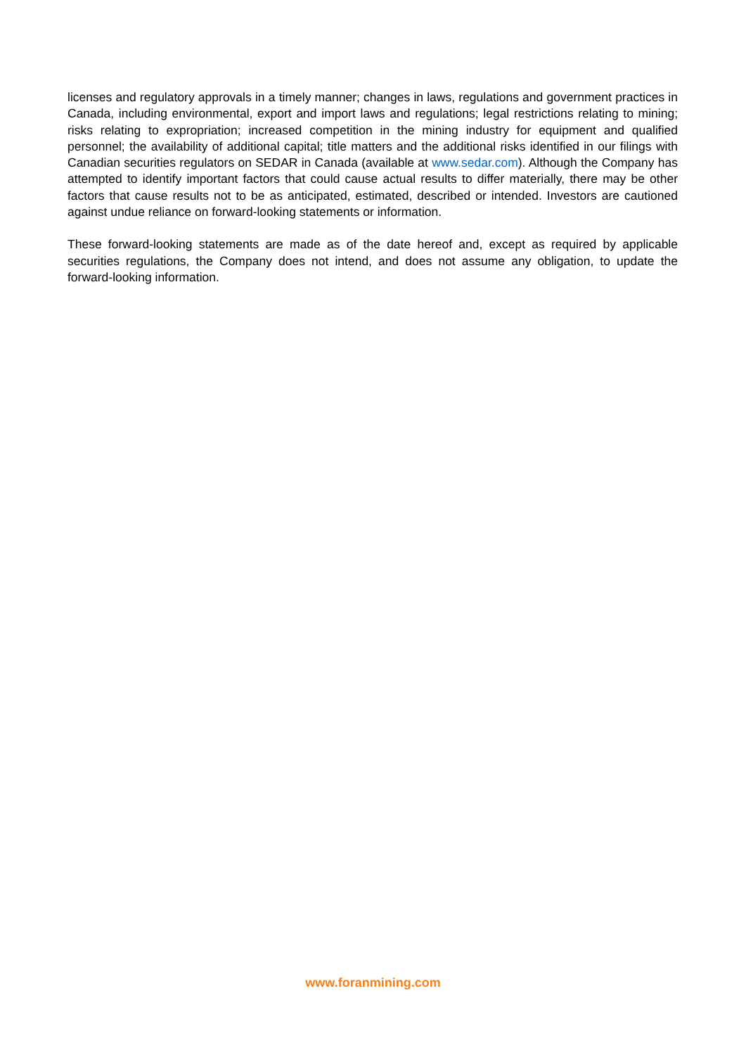licenses and regulatory approvals in a timely manner; changes in laws, regulations and government practices in Canada, including environmental, export and import laws and regulations; legal restrictions relating to mining; risks relating to expropriation; increased competition in the mining industry for equipment and qualified personnel; the availability of additional capital; title matters and the additional risks identified in our filings with Canadian securities regulators on SEDAR in Canada (available at www.sedar.com). Although the Company has attempted to identify important factors that could cause actual results to differ materially, there may be other factors that cause results not to be as anticipated, estimated, described or intended. Investors are cautioned against undue reliance on forward-looking statements or information.
These forward-looking statements are made as of the date hereof and, except as required by applicable securities regulations, the Company does not intend, and does not assume any obligation, to update the forward-looking information.
www.foranmining.com